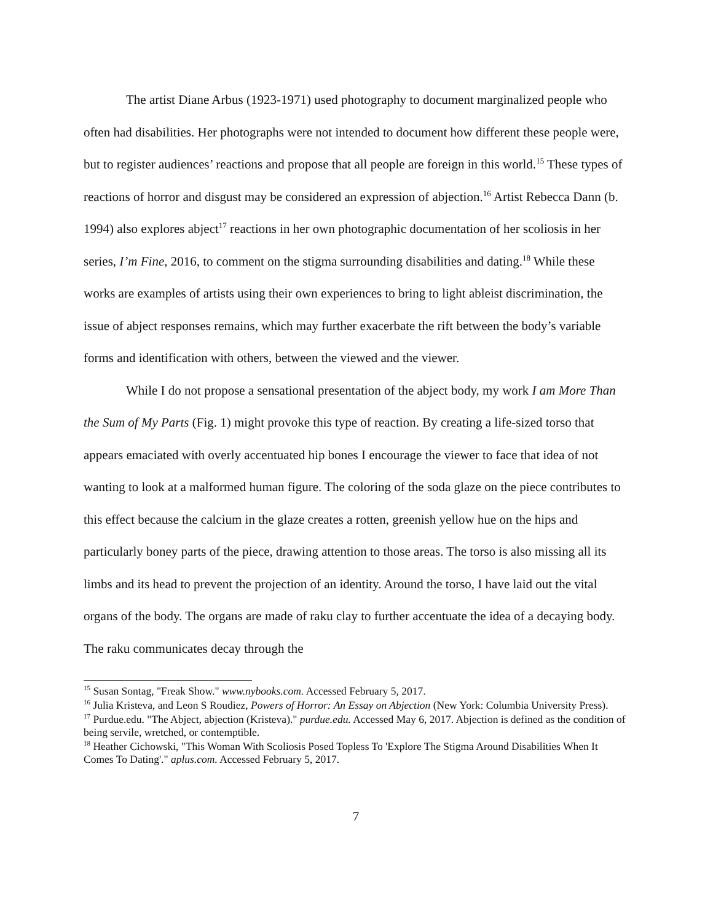The artist Diane Arbus (1923-1971) used photography to document marginalized people who often had disabilities. Her photographs were not intended to document how different these people were, but to register audiences’ reactions and propose that all people are foreign in this world.<sup>15</sup> These types of reactions of horror and disgust may be considered an expression of abjection.<sup>16</sup> Artist Rebecca Dann (b. 1994) also explores abject<sup>17</sup> reactions in her own photographic documentation of her scoliosis in her series, I’m Fine, 2016, to comment on the stigma surrounding disabilities and dating.<sup>18</sup> While these works are examples of artists using their own experiences to bring to light ableist discrimination, the issue of abject responses remains, which may further exacerbate the rift between the body’s variable forms and identification with others, between the viewed and the viewer.
While I do not propose a sensational presentation of the abject body, my work I am More Than the Sum of My Parts (Fig. 1) might provoke this type of reaction. By creating a life-sized torso that appears emaciated with overly accentuated hip bones I encourage the viewer to face that idea of not wanting to look at a malformed human figure. The coloring of the soda glaze on the piece contributes to this effect because the calcium in the glaze creates a rotten, greenish yellow hue on the hips and particularly boney parts of the piece, drawing attention to those areas. The torso is also missing all its limbs and its head to prevent the projection of an identity. Around the torso, I have laid out the vital organs of the body. The organs are made of raku clay to further accentuate the idea of a decaying body. The raku communicates decay through the
<sup>15</sup> Susan Sontag, "Freak Show." www.nybooks.com. Accessed February 5, 2017.
<sup>16</sup> Julia Kristeva, and Leon S Roudiez, Powers of Horror: An Essay on Abjection (New York: Columbia University Press).
<sup>17</sup> Purdue.edu. "The Abject, abjection (Kristeva)." purdue.edu. Accessed May 6, 2017. Abjection is defined as the condition of being servile, wretched, or contemptible.
<sup>18</sup> Heather Cichowski, "This Woman With Scoliosis Posed Topless To 'Explore The Stigma Around Disabilities When It Comes To Dating'." aplus.com. Accessed February 5, 2017.
7